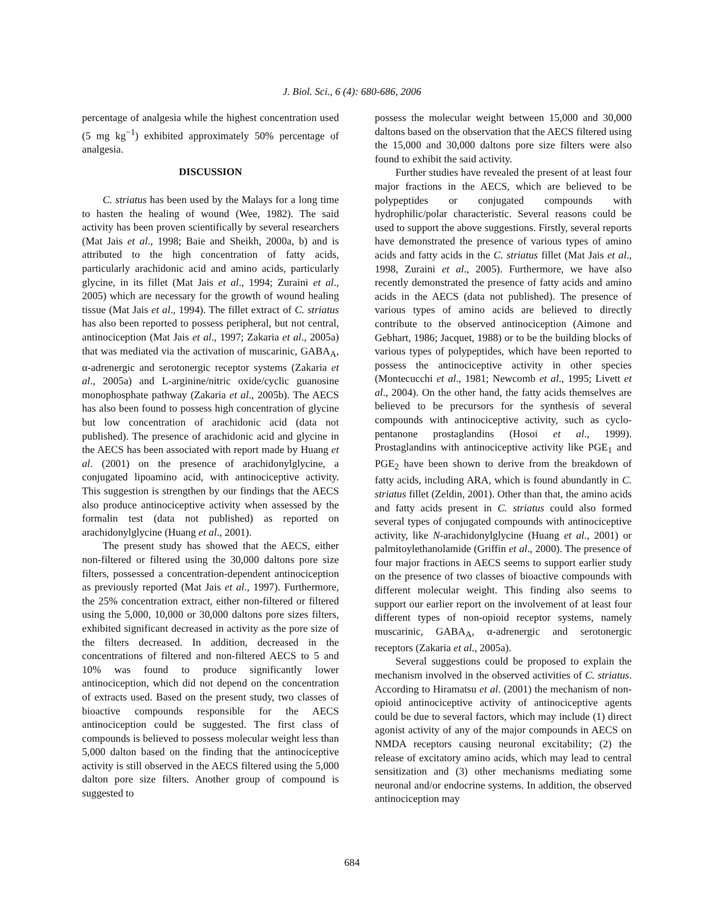J. Biol. Sci., 6 (4): 680-686, 2006
percentage of analgesia while the highest concentration used (5 mg kg<sup>−1</sup>) exhibited approximately 50% percentage of analgesia.
DISCUSSION
C. striatus has been used by the Malays for a long time to hasten the healing of wound (Wee, 1982). The said activity has been proven scientifically by several researchers (Mat Jais et al., 1998; Baie and Sheikh, 2000a, b) and is attributed to the high concentration of fatty acids, particularly arachidonic acid and amino acids, particularly glycine, in its fillet (Mat Jais et al., 1994; Zuraini et al., 2005) which are necessary for the growth of wound healing tissue (Mat Jais et al., 1994). The fillet extract of C. striatus has also been reported to possess peripheral, but not central, antinociception (Mat Jais et al., 1997; Zakaria et al., 2005a) that was mediated via the activation of muscarinic, GABA<sub>A</sub>, α-adrenergic and serotonergic receptor systems (Zakaria et al., 2005a) and L-arginine/nitric oxide/cyclic guanosine monophosphate pathway (Zakaria et al., 2005b). The AECS has also been found to possess high concentration of glycine but low concentration of arachidonic acid (data not published). The presence of arachidonic acid and glycine in the AECS has been associated with report made by Huang et al. (2001) on the presence of arachidonylglycine, a conjugated lipoamino acid, with antinociceptive activity. This suggestion is strengthen by our findings that the AECS also produce antinociceptive activity when assessed by the formalin test (data not published) as reported on arachidonylglycine (Huang et al., 2001).
The present study has showed that the AECS, either non-filtered or filtered using the 30,000 daltons pore size filters, possessed a concentration-dependent antinociception as previously reported (Mat Jais et al., 1997). Furthermore, the 25% concentration extract, either non-filtered or filtered using the 5,000, 10,000 or 30,000 daltons pore sizes filters, exhibited significant decreased in activity as the pore size of the filters decreased. In addition, decreased in the concentrations of filtered and non-filtered AECS to 5 and 10% was found to produce significantly lower antinociception, which did not depend on the concentration of extracts used. Based on the present study, two classes of bioactive compounds responsible for the AECS antinociception could be suggested. The first class of compounds is believed to possess molecular weight less than 5,000 dalton based on the finding that the antinociceptive activity is still observed in the AECS filtered using the 5,000 dalton pore size filters. Another group of compound is suggested to
possess the molecular weight between 15,000 and 30,000 daltons based on the observation that the AECS filtered using the 15,000 and 30,000 daltons pore size filters were also found to exhibit the said activity.
Further studies have revealed the present of at least four major fractions in the AECS, which are believed to be polypeptides or conjugated compounds with hydrophilic/polar characteristic. Several reasons could be used to support the above suggestions. Firstly, several reports have demonstrated the presence of various types of amino acids and fatty acids in the C. striatus fillet (Mat Jais et al., 1998, Zuraini et al., 2005). Furthermore, we have also recently demonstrated the presence of fatty acids and amino acids in the AECS (data not published). The presence of various types of amino acids are believed to directly contribute to the observed antinociception (Aimone and Gebhart, 1986; Jacquet, 1988) or to be the building blocks of various types of polypeptides, which have been reported to possess the antinociceptive activity in other species (Montecucchi et al., 1981; Newcomb et al., 1995; Livett et al., 2004). On the other hand, the fatty acids themselves are believed to be precursors for the synthesis of several compounds with antinociceptive activity, such as cyclo-pentanone prostaglandins (Hosoi et al., 1999). Prostaglandins with antinociceptive activity like PGE<sub>1</sub> and PGE<sub>2</sub> have been shown to derive from the breakdown of fatty acids, including ARA, which is found abundantly in C. striatus fillet (Zeldin, 2001). Other than that, the amino acids and fatty acids present in C. striatus could also formed several types of conjugated compounds with antinociceptive activity, like N-arachidonylglycine (Huang et al., 2001) or palmitoylethanolamide (Griffin et al., 2000). The presence of four major fractions in AECS seems to support earlier study on the presence of two classes of bioactive compounds with different molecular weight. This finding also seems to support our earlier report on the involvement of at least four different types of non-opioid receptor systems, namely muscarinic, GABA<sub>A</sub>, α-adrenergic and serotonergic receptors (Zakaria et al., 2005a).
Several suggestions could be proposed to explain the mechanism involved in the observed activities of C. striatus. According to Hiramatsu et al. (2001) the mechanism of non-opioid antinociceptive activity of antinociceptive agents could be due to several factors, which may include (1) direct agonist activity of any of the major compounds in AECS on NMDA receptors causing neuronal excitability; (2) the release of excitatory amino acids, which may lead to central sensitization and (3) other mechanisms mediating some neuronal and/or endocrine systems. In addition, the observed antinociception may
684